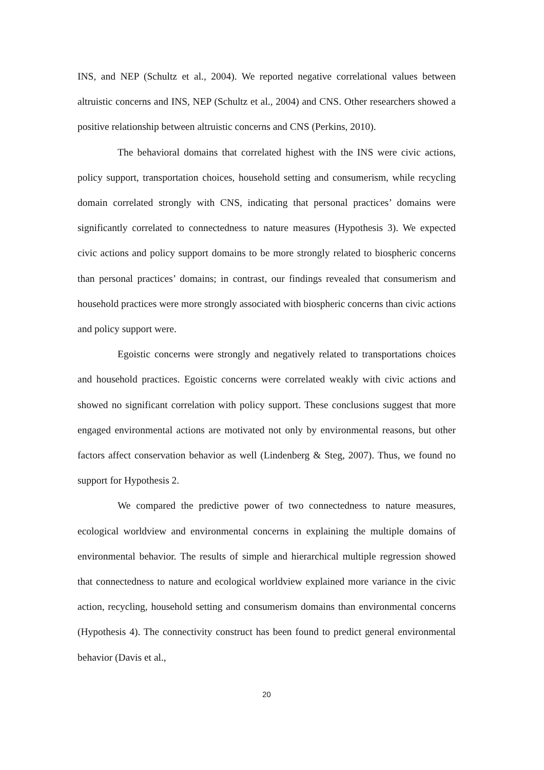INS, and NEP (Schultz et al., 2004). We reported negative correlational values between altruistic concerns and INS, NEP (Schultz et al., 2004) and CNS. Other researchers showed a positive relationship between altruistic concerns and CNS (Perkins, 2010).
The behavioral domains that correlated highest with the INS were civic actions, policy support, transportation choices, household setting and consumerism, while recycling domain correlated strongly with CNS, indicating that personal practices’ domains were significantly correlated to connectedness to nature measures (Hypothesis 3). We expected civic actions and policy support domains to be more strongly related to biospheric concerns than personal practices’ domains; in contrast, our findings revealed that consumerism and household practices were more strongly associated with biospheric concerns than civic actions and policy support were.
Egoistic concerns were strongly and negatively related to transportations choices and household practices. Egoistic concerns were correlated weakly with civic actions and showed no significant correlation with policy support. These conclusions suggest that more engaged environmental actions are motivated not only by environmental reasons, but other factors affect conservation behavior as well (Lindenberg & Steg, 2007). Thus, we found no support for Hypothesis 2.
We compared the predictive power of two connectedness to nature measures, ecological worldview and environmental concerns in explaining the multiple domains of environmental behavior. The results of simple and hierarchical multiple regression showed that connectedness to nature and ecological worldview explained more variance in the civic action, recycling, household setting and consumerism domains than environmental concerns (Hypothesis 4). The connectivity construct has been found to predict general environmental behavior (Davis et al.,
20